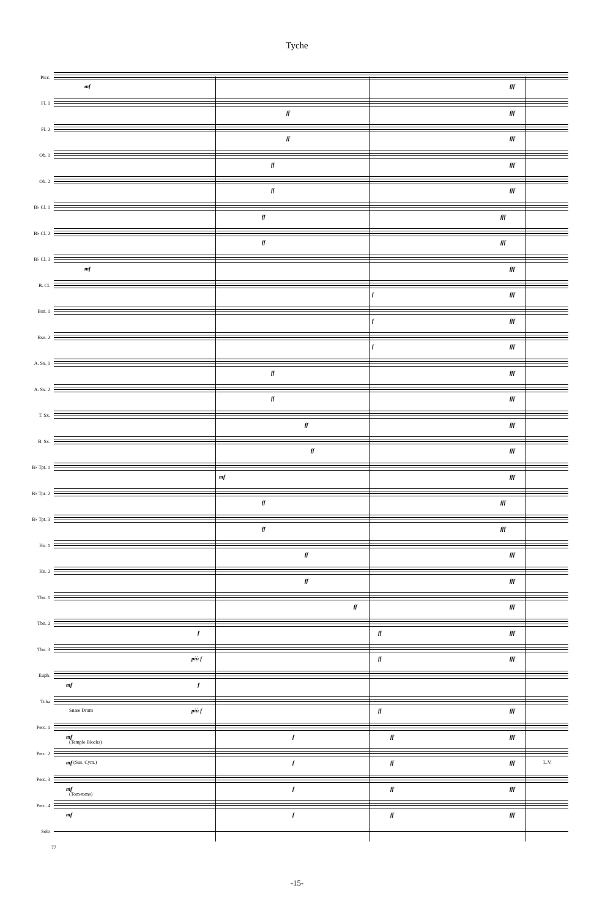Tyche
Picc.
mf fff
Fl. 1
ff fff
Fl. 2
ff fff
Ob. 1
ff fff
Ob. 2
ff fff
B♭ Cl. 1
ff fff
B♭ Cl. 2
ff fff
B♭ Cl. 3
mf fff
B. Cl.
f fff
Bsn. 1
f fff
Bsn. 2
f fff
A. Sx. 1
ff fff
A. Sx. 2
ff fff
T. Sx.
ff fff
B. Sx.
ff fff
B♭ Tpt. 1
mf fff
B♭ Tpt. 2
ff fff
B♭ Tpt. 3
ff fff
Hn. 1
ff fff
Hn. 2
ff fff
Tbn. 1
ff fff
Tbn. 2
f ff fff
Tbn. 3
più f ff fff
Euph.
mf f
Tuba
Snare Drum più f ff fff
Perc. 1
mf
(Temple Blocks)
f ff fff
Perc. 2
mf (Sus. Cym.) f ff fff L.V.
Perc. 3
mf
(Tom-toms)
f ff fff
Perc. 4
mf f ff fff
Solo
77
-15-